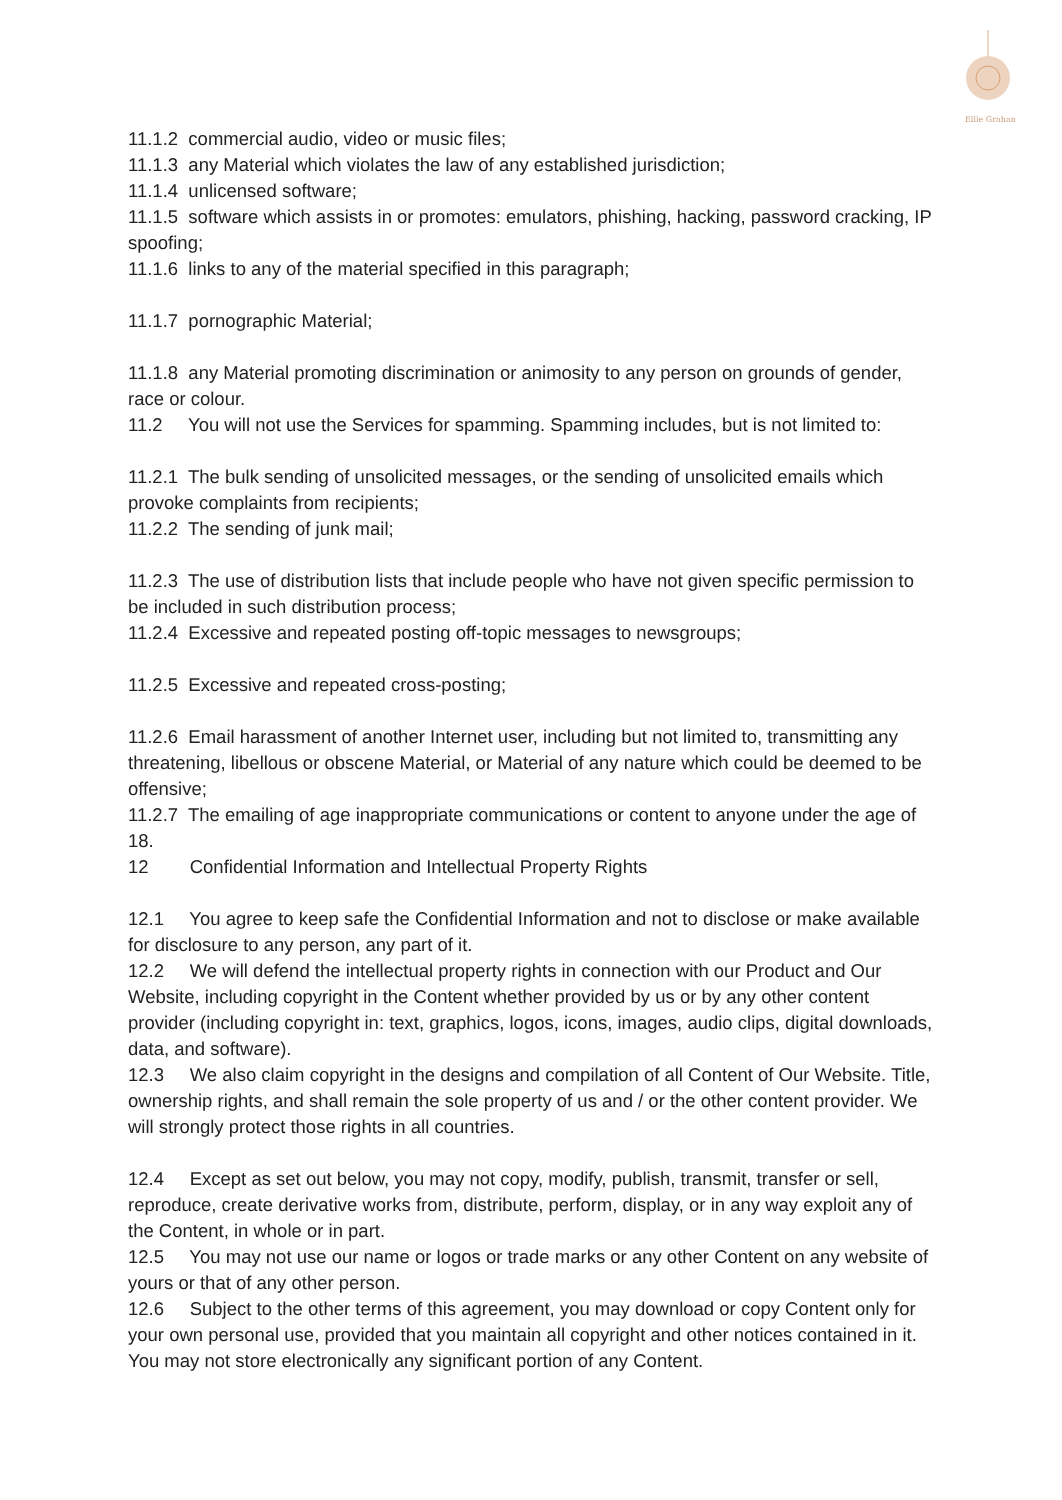Ellie Graham
11.1.2 commercial audio, video or music files;
11.1.3 any Material which violates the law of any established jurisdiction;
11.1.4 unlicensed software;
11.1.5 software which assists in or promotes: emulators, phishing, hacking, password cracking, IP spoofing;
11.1.6 links to any of the material specified in this paragraph;
11.1.7 pornographic Material;
11.1.8 any Material promoting discrimination or animosity to any person on grounds of gender, race or colour.
11.2 You will not use the Services for spamming. Spamming includes, but is not limited to:
11.2.1 The bulk sending of unsolicited messages, or the sending of unsolicited emails which provoke complaints from recipients;
11.2.2 The sending of junk mail;
11.2.3 The use of distribution lists that include people who have not given specific permission to be included in such distribution process;
11.2.4 Excessive and repeated posting off-topic messages to newsgroups;
11.2.5 Excessive and repeated cross-posting;
11.2.6 Email harassment of another Internet user, including but not limited to, transmitting any threatening, libellous or obscene Material, or Material of any nature which could be deemed to be offensive;
11.2.7 The emailing of age inappropriate communications or content to anyone under the age of 18.
12 Confidential Information and Intellectual Property Rights
12.1 You agree to keep safe the Confidential Information and not to disclose or make available for disclosure to any person, any part of it.
12.2 We will defend the intellectual property rights in connection with our Product and Our Website, including copyright in the Content whether provided by us or by any other content provider (including copyright in: text, graphics, logos, icons, images, audio clips, digital downloads, data, and software).
12.3 We also claim copyright in the designs and compilation of all Content of Our Website. Title, ownership rights, and shall remain the sole property of us and / or the other content provider. We will strongly protect those rights in all countries.
12.4 Except as set out below, you may not copy, modify, publish, transmit, transfer or sell, reproduce, create derivative works from, distribute, perform, display, or in any way exploit any of the Content, in whole or in part.
12.5 You may not use our name or logos or trade marks or any other Content on any website of yours or that of any other person.
12.6 Subject to the other terms of this agreement, you may download or copy Content only for your own personal use, provided that you maintain all copyright and other notices contained in it. You may not store electronically any significant portion of any Content.